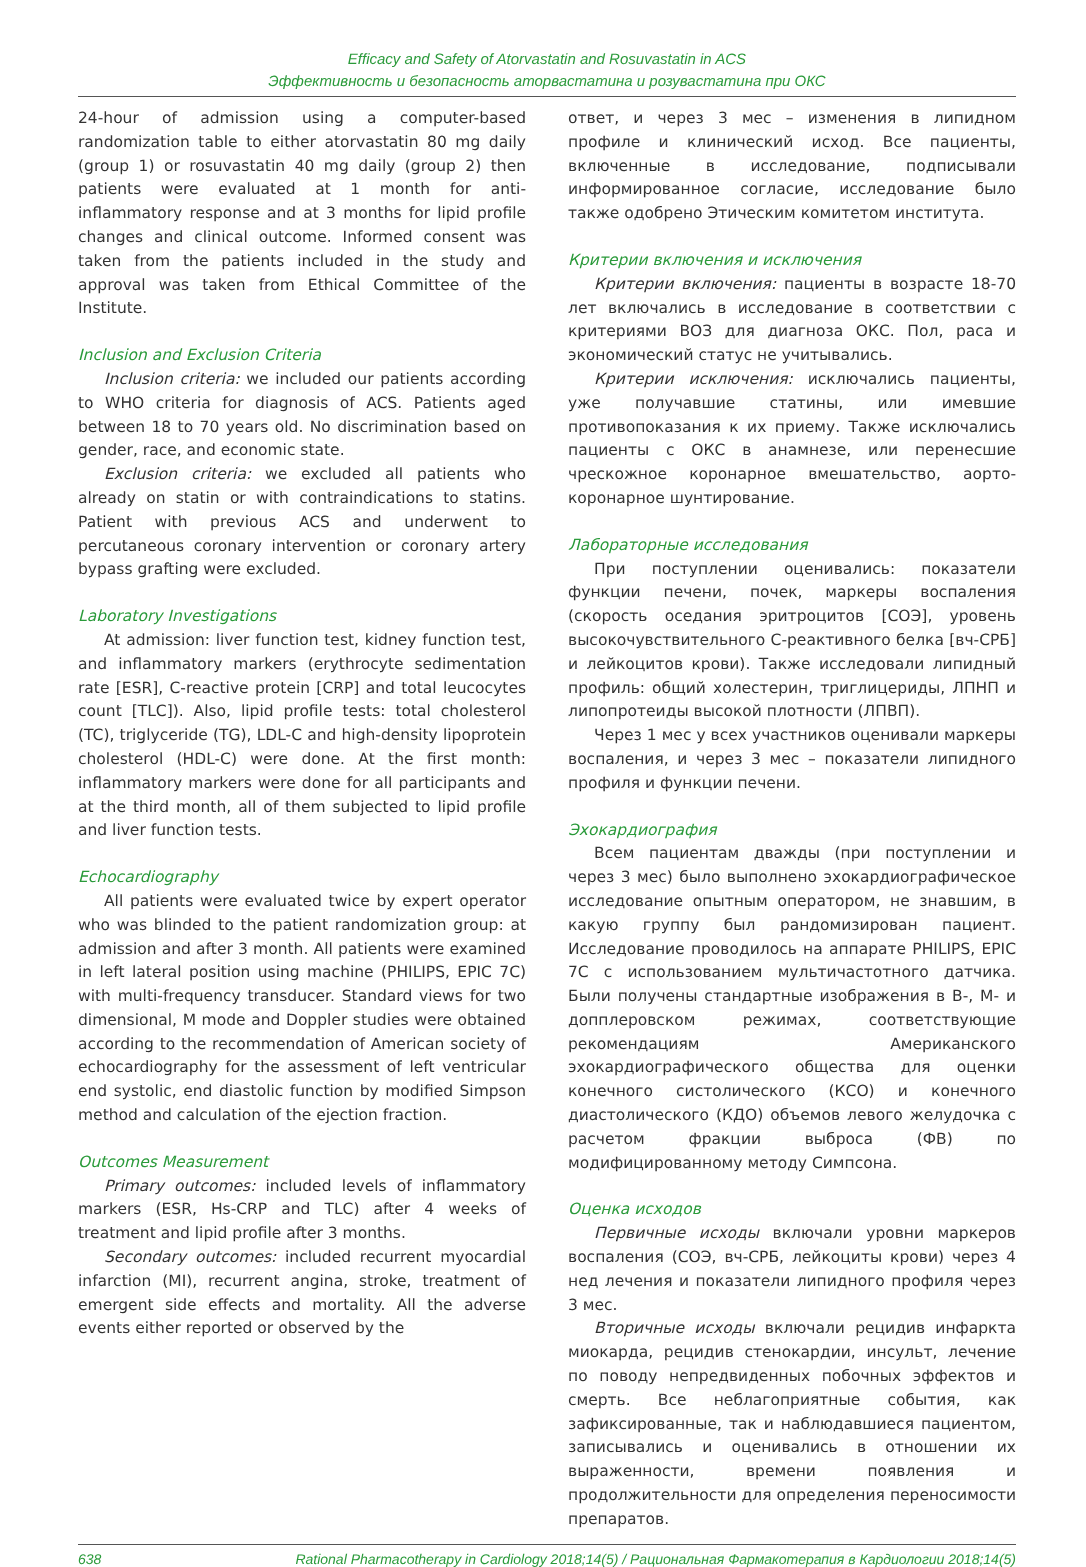Efficacy and Safety of Atorvastatin and Rosuvastatin in ACS
Эффективность и безопасность аторвастатина и розувастатина при ОКС
24-hour of admission using a computer-based randomization table to either atorvastatin 80 mg daily (group 1) or rosuvastatin 40 mg daily (group 2) then patients were evaluated at 1 month for anti-inflammatory response and at 3 months for lipid profile changes and clinical outcome. Informed consent was taken from the patients included in the study and approval was taken from Ethical Committee of the Institute.
Inclusion and Exclusion Criteria
Inclusion criteria: we included our patients according to WHO criteria for diagnosis of ACS. Patients aged between 18 to 70 years old. No discrimination based on gender, race, and economic state.
Exclusion criteria: we excluded all patients who already on statin or with contraindications to statins. Patient with previous ACS and underwent to percutaneous coronary intervention or coronary artery bypass grafting were excluded.
Laboratory Investigations
At admission: liver function test, kidney function test, and inflammatory markers (erythrocyte sedimentation rate [ESR], C-reactive protein [CRP] and total leucocytes count [TLC]). Also, lipid profile tests: total cholesterol (TC), triglyceride (TG), LDL-C and high-density lipoprotein cholesterol (HDL-C) were done. At the first month: inflammatory markers were done for all participants and at the third month, all of them subjected to lipid profile and liver function tests.
Echocardiography
All patients were evaluated twice by expert operator who was blinded to the patient randomization group: at admission and after 3 month. All patients were examined in left lateral position using machine (PHILIPS, EPIC 7C) with multi-frequency transducer. Standard views for two dimensional, M mode and Doppler studies were obtained according to the recommendation of American society of echocardiography for the assessment of left ventricular end systolic, end diastolic function by modified Simpson method and calculation of the ejection fraction.
Outcomes Measurement
Primary outcomes: included levels of inflammatory markers (ESR, Hs-CRP and TLC) after 4 weeks of treatment and lipid profile after 3 months.
Secondary outcomes: included recurrent myocardial infarction (MI), recurrent angina, stroke, treatment of emergent side effects and mortality. All the adverse events either reported or observed by the
ответ, и через 3 мес – изменения в липидном профиле и клинический исход. Все пациенты, включенные в исследование, подписывали информированное согласие, исследование было также одобрено Этическим комитетом института.
Критерии включения и исключения
Критерии включения: пациенты в возрасте 18-70 лет включались в исследование в соответствии с критериями ВОЗ для диагноза ОКС. Пол, раса и экономический статус не учитывались.
Критерии исключения: исключались пациенты, уже получавшие статины, или имевшие противопоказания к их приему. Также исключались пациенты с ОКС в анамнезе, или перенесшие чрескожное коронарное вмешательство, аорто-коронарное шунтирование.
Лабораторные исследования
При поступлении оценивались: показатели функции печени, почек, маркеры воспаления (скорость оседания эритроцитов [СОЭ], уровень высокочувствительного С-реактивного белка [вч-СРБ] и лейкоцитов крови). Также исследовали липидный профиль: общий холестерин, триглицериды, ЛПНП и липопротеиды высокой плотности (ЛПВП).
Через 1 мес у всех участников оценивали маркеры воспаления, и через 3 мес – показатели липидного профиля и функции печени.
Эхокардиография
Всем пациентам дважды (при поступлении и через 3 мес) было выполнено эхокардиографическое исследование опытным оператором, не знавшим, в какую группу был рандомизирован пациент. Исследование проводилось на аппарате PHILIPS, EPIC 7C с использованием мультичастотного датчика. Были получены стандартные изображения в В-, М- и допплеровском режимах, соответствующие рекомендациям Американского эхокардиографического общества для оценки конечного систолического (КСО) и конечного диастолического (КДО) объемов левого желудочка с расчетом фракции выброса (ФВ) по модифицированному методу Симпсона.
Оценка исходов
Первичные исходы включали уровни маркеров воспаления (СОЭ, вч-СРБ, лейкоциты крови) через 4 нед лечения и показатели липидного профиля через 3 мес.
Вторичные исходы включали рецидив инфаркта миокарда, рецидив стенокардии, инсульт, лечение по поводу непредвиденных побочных эффектов и смерть. Все неблагоприятные события, как зафиксированные, так и наблюдавшиеся пациентом, записывались и оценивались в отношении их выраженности, времени появления и продолжительности для определения переносимости препаратов.
638 Rational Pharmacotherapy in Cardiology 2018;14(5) / Рациональная Фармакотерапия в Кардиологии 2018;14(5)